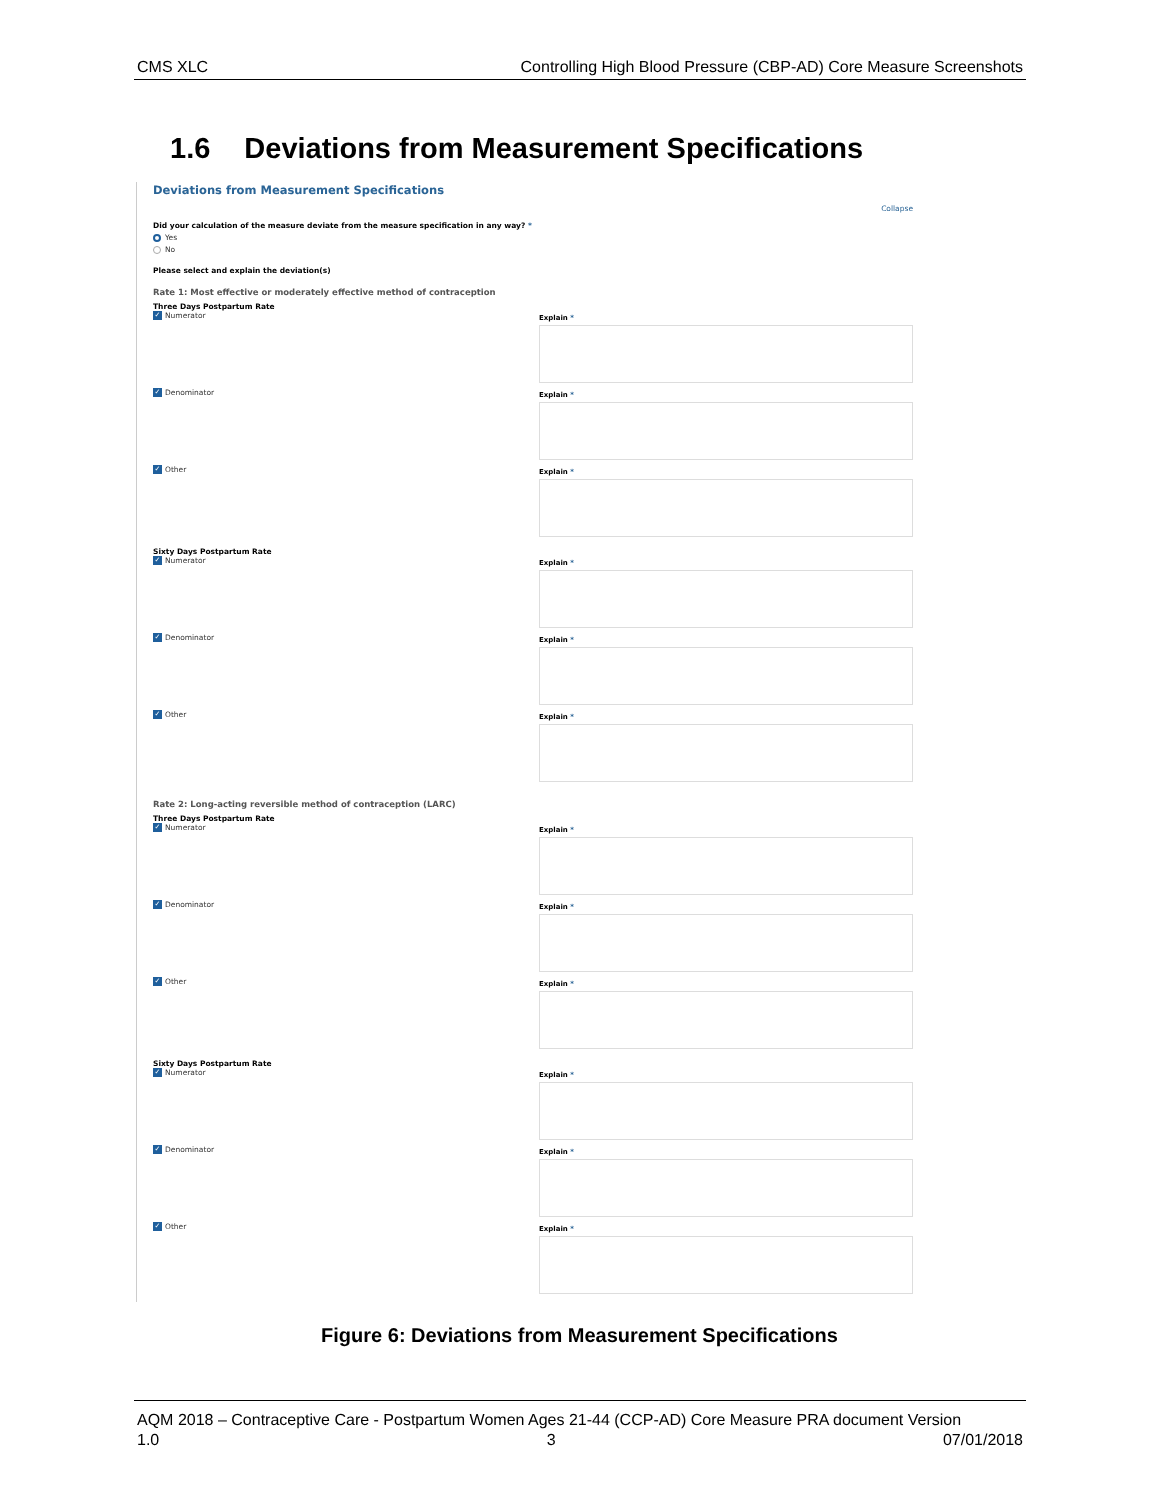CMS XLC Controlling High Blood Pressure (CBP-AD) Core Measure Screenshots
1.6 Deviations from Measurement Specifications
Deviations from Measurement Specifications
Collapse
Did your calculation of the measure deviate from the measure specification in any way? *
Yes
No
Please select and explain the deviation(s)
Rate 1: Most effective or moderately effective method of contraception
Three Days Postpartum Rate
✓ Numerator
Explain *
✓ Denominator
Explain *
✓ Other
Explain *
Sixty Days Postpartum Rate
✓ Numerator
Explain *
✓ Denominator
Explain *
✓ Other
Explain *
Rate 2: Long-acting reversible method of contraception (LARC)
Three Days Postpartum Rate
✓ Numerator
Explain *
✓ Denominator
Explain *
✓ Other
Explain *
Sixty Days Postpartum Rate
✓ Numerator
Explain *
✓ Denominator
Explain *
✓ Other
Explain *
Figure 6: Deviations from Measurement Specifications
AQM 2018 – Contraceptive Care - Postpartum Women Ages 21-44 (CCP-AD) Core Measure PRA document Version
1.0 3 07/01/2018